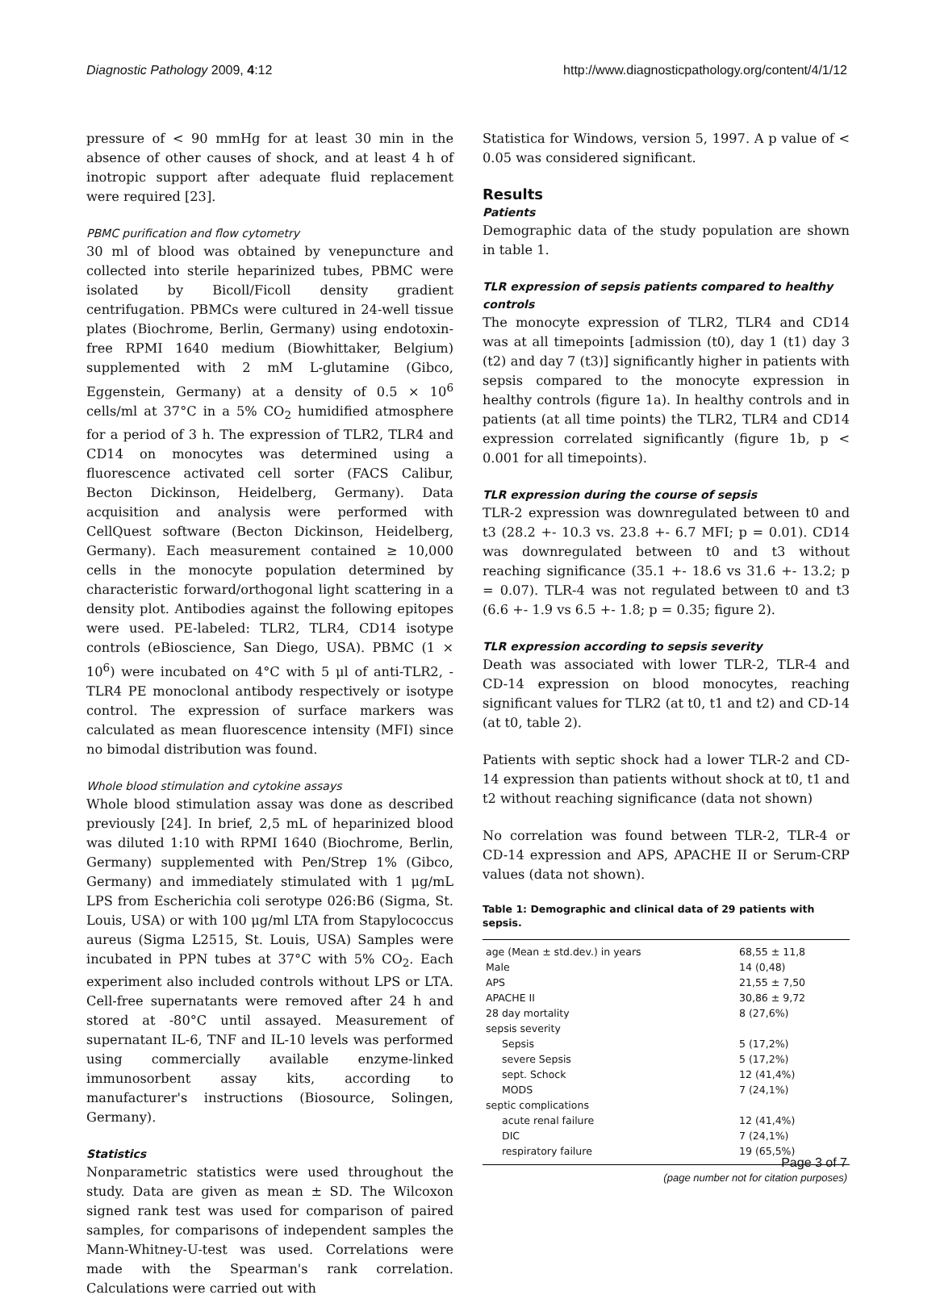Diagnostic Pathology 2009, 4:12 http://www.diagnosticpathology.org/content/4/1/12
pressure of < 90 mmHg for at least 30 min in the absence of other causes of shock, and at least 4 h of inotropic support after adequate fluid replacement were required [23].
PBMC purification and flow cytometry
30 ml of blood was obtained by venepuncture and collected into sterile heparinized tubes, PBMC were isolated by Bicoll/Ficoll density gradient centrifugation. PBMCs were cultured in 24-well tissue plates (Biochrome, Berlin, Germany) using endotoxin-free RPMI 1640 medium (Biowhittaker, Belgium) supplemented with 2 mM L-glutamine (Gibco, Eggenstein, Germany) at a density of 0.5 × 10<sup>6</sup> cells/ml at 37°C in a 5% CO<sub>2</sub> humidified atmosphere for a period of 3 h. The expression of TLR2, TLR4 and CD14 on monocytes was determined using a fluorescence activated cell sorter (FACS Calibur, Becton Dickinson, Heidelberg, Germany). Data acquisition and analysis were performed with CellQuest software (Becton Dickinson, Heidelberg, Germany). Each measurement contained ≥ 10,000 cells in the monocyte population determined by characteristic forward/orthogonal light scattering in a density plot. Antibodies against the following epitopes were used. PE-labeled: TLR2, TLR4, CD14 isotype controls (eBioscience, San Diego, USA). PBMC (1 × 10<sup>6</sup>) were incubated on 4°C with 5 μl of anti-TLR2, -TLR4 PE monoclonal antibody respectively or isotype control. The expression of surface markers was calculated as mean fluorescence intensity (MFI) since no bimodal distribution was found.
Whole blood stimulation and cytokine assays
Whole blood stimulation assay was done as described previously [24]. In brief, 2,5 mL of heparinized blood was diluted 1:10 with RPMI 1640 (Biochrome, Berlin, Germany) supplemented with Pen/Strep 1% (Gibco, Germany) and immediately stimulated with 1 μg/mL LPS from Escherichia coli serotype 026:B6 (Sigma, St. Louis, USA) or with 100 μg/ml LTA from Stapylococcus aureus (Sigma L2515, St. Louis, USA) Samples were incubated in PPN tubes at 37°C with 5% CO<sub>2</sub>. Each experiment also included controls without LPS or LTA. Cell-free supernatants were removed after 24 h and stored at -80°C until assayed. Measurement of supernatant IL-6, TNF and IL-10 levels was performed using commercially available enzyme-linked immunosorbent assay kits, according to manufacturer's instructions (Biosource, Solingen, Germany).
Statistics
Nonparametric statistics were used throughout the study. Data are given as mean ± SD. The Wilcoxon signed rank test was used for comparison of paired samples, for comparisons of independent samples the Mann-Whitney-U-test was used. Correlations were made with the Spearman's rank correlation. Calculations were carried out with
Statistica for Windows, version 5, 1997. A p value of < 0.05 was considered significant.
Results
Patients
Demographic data of the study population are shown in table 1.
TLR expression of sepsis patients compared to healthy controls
The monocyte expression of TLR2, TLR4 and CD14 was at all timepoints [admission (t0), day 1 (t1) day 3 (t2) and day 7 (t3)] significantly higher in patients with sepsis compared to the monocyte expression in healthy controls (figure 1a). In healthy controls and in patients (at all time points) the TLR2, TLR4 and CD14 expression correlated significantly (figure 1b, p < 0.001 for all timepoints).
TLR expression during the course of sepsis
TLR-2 expression was downregulated between t0 and t3 (28.2 +- 10.3 vs. 23.8 +- 6.7 MFI; p = 0.01). CD14 was downregulated between t0 and t3 without reaching significance (35.1 +- 18.6 vs 31.6 +- 13.2; p = 0.07). TLR-4 was not regulated between t0 and t3 (6.6 +- 1.9 vs 6.5 +- 1.8; p = 0.35; figure 2).
TLR expression according to sepsis severity
Death was associated with lower TLR-2, TLR-4 and CD-14 expression on blood monocytes, reaching significant values for TLR2 (at t0, t1 and t2) and CD-14 (at t0, table 2).
Patients with septic shock had a lower TLR-2 and CD-14 expression than patients without shock at t0, t1 and t2 without reaching significance (data not shown)
No correlation was found between TLR-2, TLR-4 or CD-14 expression and APS, APACHE II or Serum-CRP values (data not shown).
Table 1: Demographic and clinical data of 29 patients with sepsis.
| age (Mean ± std.dev.) in years | 68,55 ± 11,8 |
| Male | 14 (0,48) |
| APS | 21,55 ± 7,50 |
| APACHE II | 30,86 ± 9,72 |
| 28 day mortality | 8 (27,6%) |
| sepsis severity | |
| Sepsis | 5 (17,2%) |
| severe Sepsis | 5 (17,2%) |
| sept. Schock | 12 (41,4%) |
| MODS | 7 (24,1%) |
| septic complications | |
| acute renal failure | 12 (41,4%) |
| DIC | 7 (24,1%) |
| respiratory failure | 19 (65,5%) |
Page 3 of 7
(page number not for citation purposes)